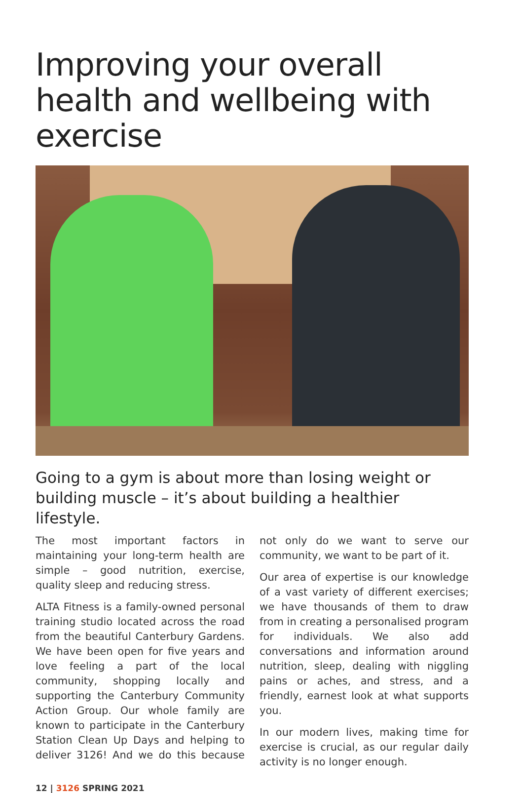Improving your overall health and wellbeing with exercise
Going to a gym is about more than losing weight or building muscle – it’s about building a healthier lifestyle.
The most important factors in maintaining your long-term health are simple – good nutrition, exercise, quality sleep and reducing stress.
ALTA Fitness is a family-owned personal training studio located across the road from the beautiful Canterbury Gardens. We have been open for five years and love feeling a part of the local community, shopping locally and supporting the Canterbury Community Action Group. Our whole family are known to participate in the Canterbury Station Clean Up Days and helping to deliver 3126! And we do this because not only do we want to serve our community, we want to be part of it.
Our area of expertise is our knowledge of a vast variety of different exercises; we have thousands of them to draw from in creating a personalised program for individuals. We also add conversations and information around nutrition, sleep, dealing with niggling pains or aches, and stress, and a friendly, earnest look at what supports you.
In our modern lives, making time for exercise is crucial, as our regular daily activity is no longer enough.
12 | 3126 SPRING 2021